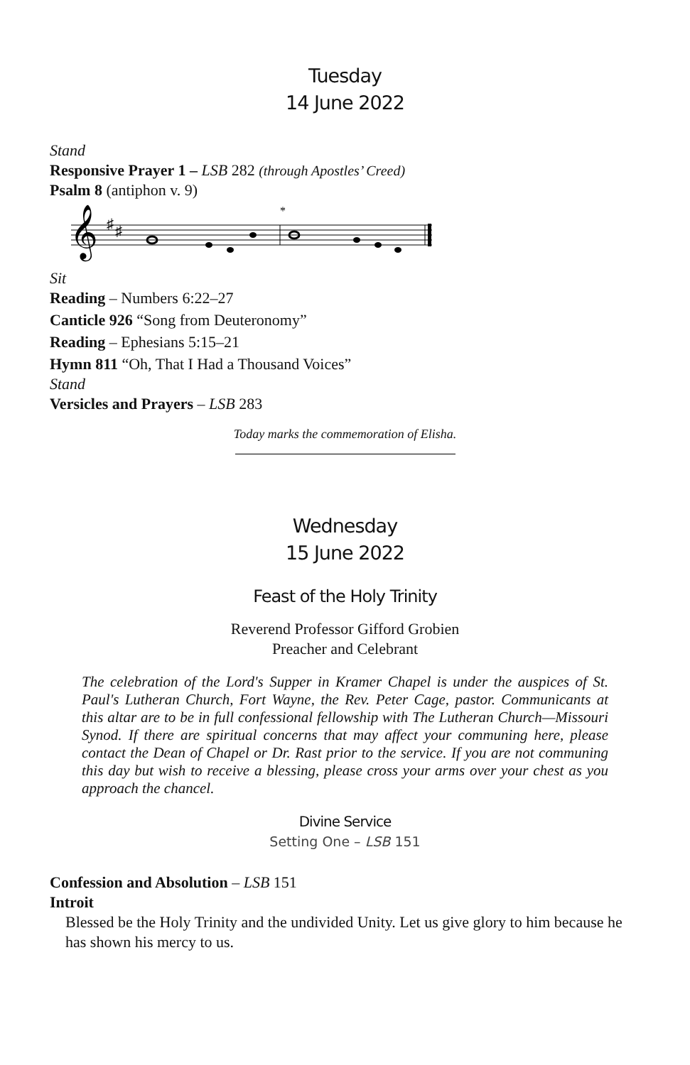Tuesday
14 June 2022
Stand
Responsive Prayer 1 – LSB 282 (through Apostles’ Creed)
Psalm 8 (antiphon v. 9)
𝄞
♯
♯
*
Sit
Reading – Numbers 6:22–27
Canticle 926 “Song from Deuteronomy”
Reading – Ephesians 5:15–21
Hymn 811 “Oh, That I Had a Thousand Voices”
Stand
Versicles and Prayers – LSB 283
Today marks the commemoration of Elisha.
Wednesday
15 June 2022
Feast of the Holy Trinity
Reverend Professor Gifford Grobien
Preacher and Celebrant
The celebration of the Lord's Supper in Kramer Chapel is under the auspices of St. Paul's Lutheran Church, Fort Wayne, the Rev. Peter Cage, pastor. Communicants at this altar are to be in full confessional fellowship with The Lutheran Church—Missouri Synod. If there are spiritual concerns that may affect your communing here, please contact the Dean of Chapel or Dr. Rast prior to the service. If you are not communing this day but wish to receive a blessing, please cross your arms over your chest as you approach the chancel.
Divine Service
Setting One – LSB 151
Confession and Absolution – LSB 151
Introit
Blessed be the Holy Trinity and the undivided Unity. Let us give glory to him because he has shown his mercy to us.